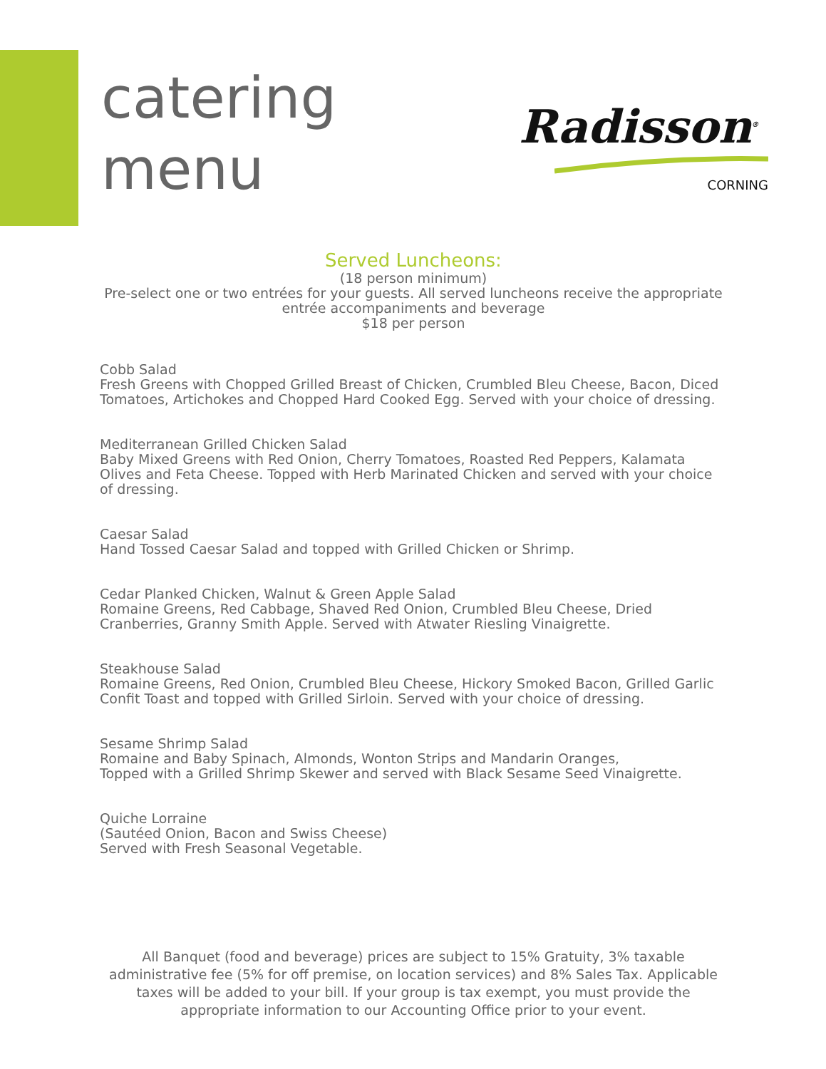catering
menu
Radisson<sup>®</sup>
CORNING
Served Luncheons:
(18 person minimum)
Pre-select one or two entrées for your guests. All served luncheons receive the appropriate entrée accompaniments and beverage
$18 per person
Cobb Salad
Fresh Greens with Chopped Grilled Breast of Chicken, Crumbled Bleu Cheese, Bacon, Diced Tomatoes, Artichokes and Chopped Hard Cooked Egg. Served with your choice of dressing.
Mediterranean Grilled Chicken Salad
Baby Mixed Greens with Red Onion, Cherry Tomatoes, Roasted Red Peppers, Kalamata Olives and Feta Cheese. Topped with Herb Marinated Chicken and served with your choice of dressing.
Caesar Salad
Hand Tossed Caesar Salad and topped with Grilled Chicken or Shrimp.
Cedar Planked Chicken, Walnut & Green Apple Salad
Romaine Greens, Red Cabbage, Shaved Red Onion, Crumbled Bleu Cheese, Dried Cranberries, Granny Smith Apple. Served with Atwater Riesling Vinaigrette.
Steakhouse Salad
Romaine Greens, Red Onion, Crumbled Bleu Cheese, Hickory Smoked Bacon, Grilled Garlic Confit Toast and topped with Grilled Sirloin. Served with your choice of dressing.
Sesame Shrimp Salad
Romaine and Baby Spinach, Almonds, Wonton Strips and Mandarin Oranges,
Topped with a Grilled Shrimp Skewer and served with Black Sesame Seed Vinaigrette.
Quiche Lorraine
(Sautéed Onion, Bacon and Swiss Cheese)
Served with Fresh Seasonal Vegetable.
All Banquet (food and beverage) prices are subject to 15% Gratuity, 3% taxable administrative fee (5% for off premise, on location services) and 8% Sales Tax. Applicable taxes will be added to your bill. If your group is tax exempt, you must provide the appropriate information to our Accounting Office prior to your event.